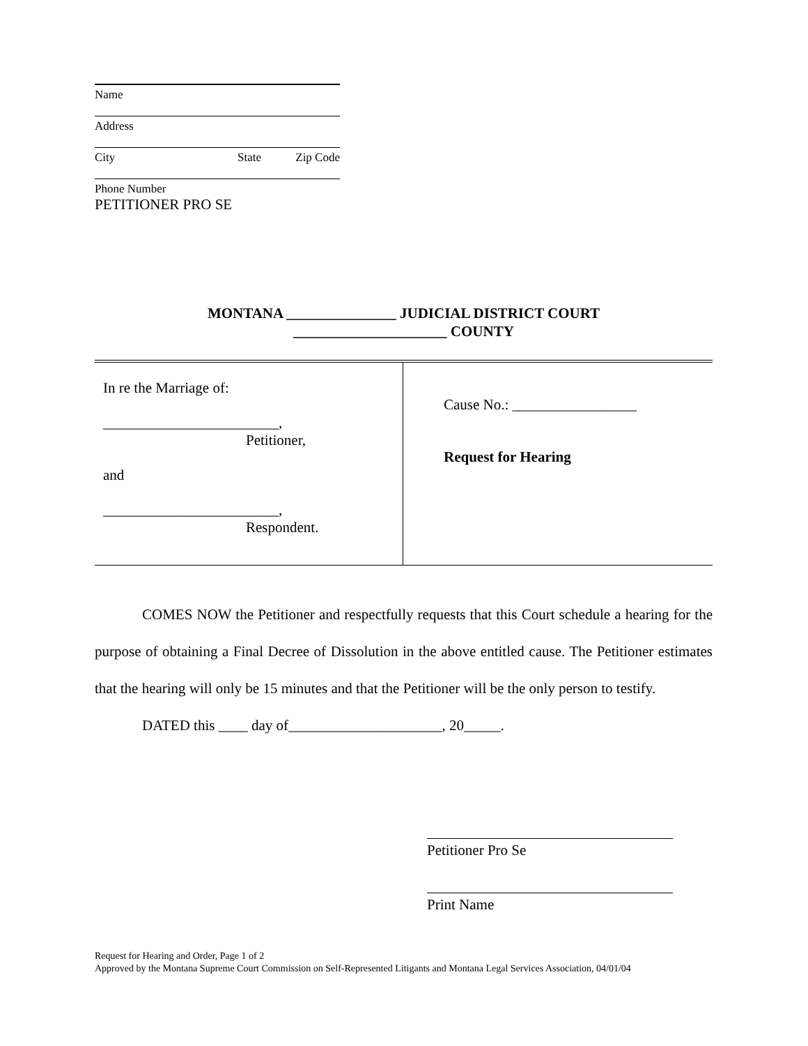Name
Address
City State Zip Code
Phone Number
PETITIONER PRO SE
MONTANA _______________ JUDICIAL DISTRICT COURT
_____________________ COUNTY
In re the Marriage of:
________________________,
Petitioner,
and
________________________,
Respondent.
Cause No.: _________________
Request for Hearing
COMES NOW the Petitioner and respectfully requests that this Court schedule a hearing for the purpose of obtaining a Final Decree of Dissolution in the above entitled cause. The Petitioner estimates that the hearing will only be 15 minutes and that the Petitioner will be the only person to testify.
DATED this ____ day of_____________________, 20_____.
Petitioner Pro Se
Print Name
Request for Hearing and Order, Page 1 of 2
Approved by the Montana Supreme Court Commission on Self-Represented Litigants and Montana Legal Services Association, 04/01/04